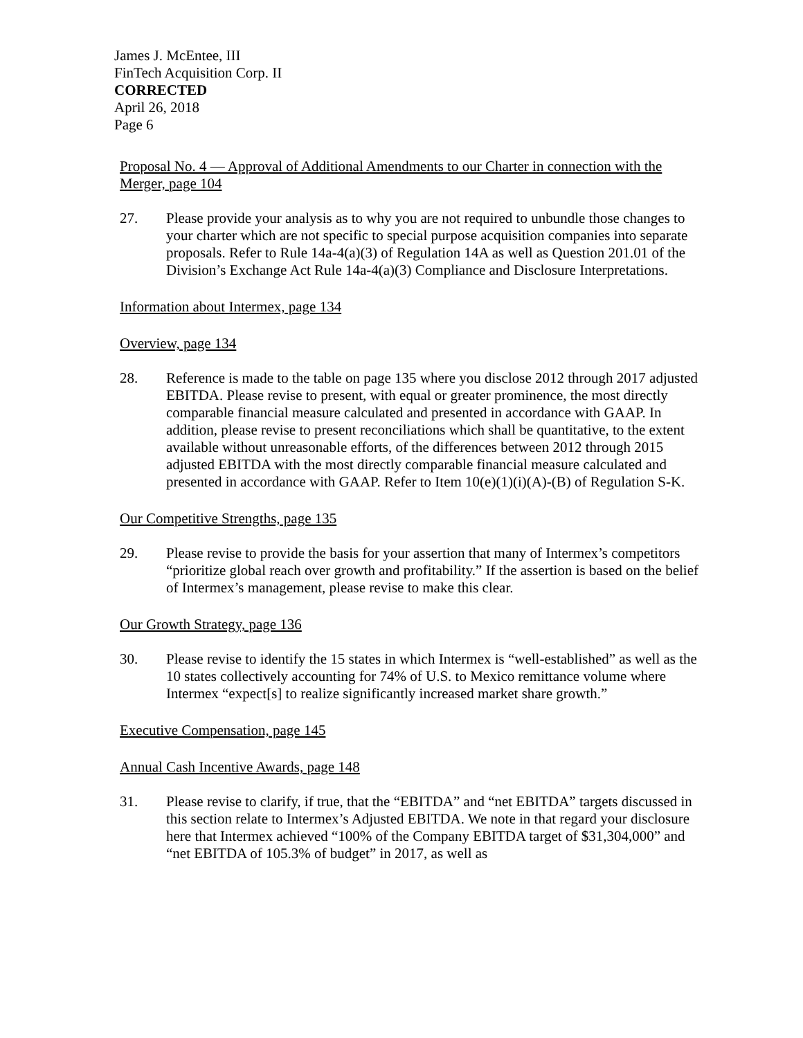James J. McEntee, III
FinTech Acquisition Corp. II
CORRECTED
April 26, 2018
Page 6
Proposal No. 4 — Approval of Additional Amendments to our Charter in connection with the Merger, page 104
27. Please provide your analysis as to why you are not required to unbundle those changes to your charter which are not specific to special purpose acquisition companies into separate proposals. Refer to Rule 14a-4(a)(3) of Regulation 14A as well as Question 201.01 of the Division’s Exchange Act Rule 14a-4(a)(3) Compliance and Disclosure Interpretations.
Information about Intermex, page 134
Overview, page 134
28. Reference is made to the table on page 135 where you disclose 2012 through 2017 adjusted EBITDA. Please revise to present, with equal or greater prominence, the most directly comparable financial measure calculated and presented in accordance with GAAP. In addition, please revise to present reconciliations which shall be quantitative, to the extent available without unreasonable efforts, of the differences between 2012 through 2015 adjusted EBITDA with the most directly comparable financial measure calculated and presented in accordance with GAAP. Refer to Item 10(e)(1)(i)(A)-(B) of Regulation S-K.
Our Competitive Strengths, page 135
29. Please revise to provide the basis for your assertion that many of Intermex’s competitors “prioritize global reach over growth and profitability.” If the assertion is based on the belief of Intermex’s management, please revise to make this clear.
Our Growth Strategy, page 136
30. Please revise to identify the 15 states in which Intermex is “well-established” as well as the 10 states collectively accounting for 74% of U.S. to Mexico remittance volume where Intermex “expect[s] to realize significantly increased market share growth.”
Executive Compensation, page 145
Annual Cash Incentive Awards, page 148
31. Please revise to clarify, if true, that the “EBITDA” and “net EBITDA” targets discussed in this section relate to Intermex’s Adjusted EBITDA. We note in that regard your disclosure here that Intermex achieved “100% of the Company EBITDA target of $31,304,000” and “net EBITDA of 105.3% of budget” in 2017, as well as